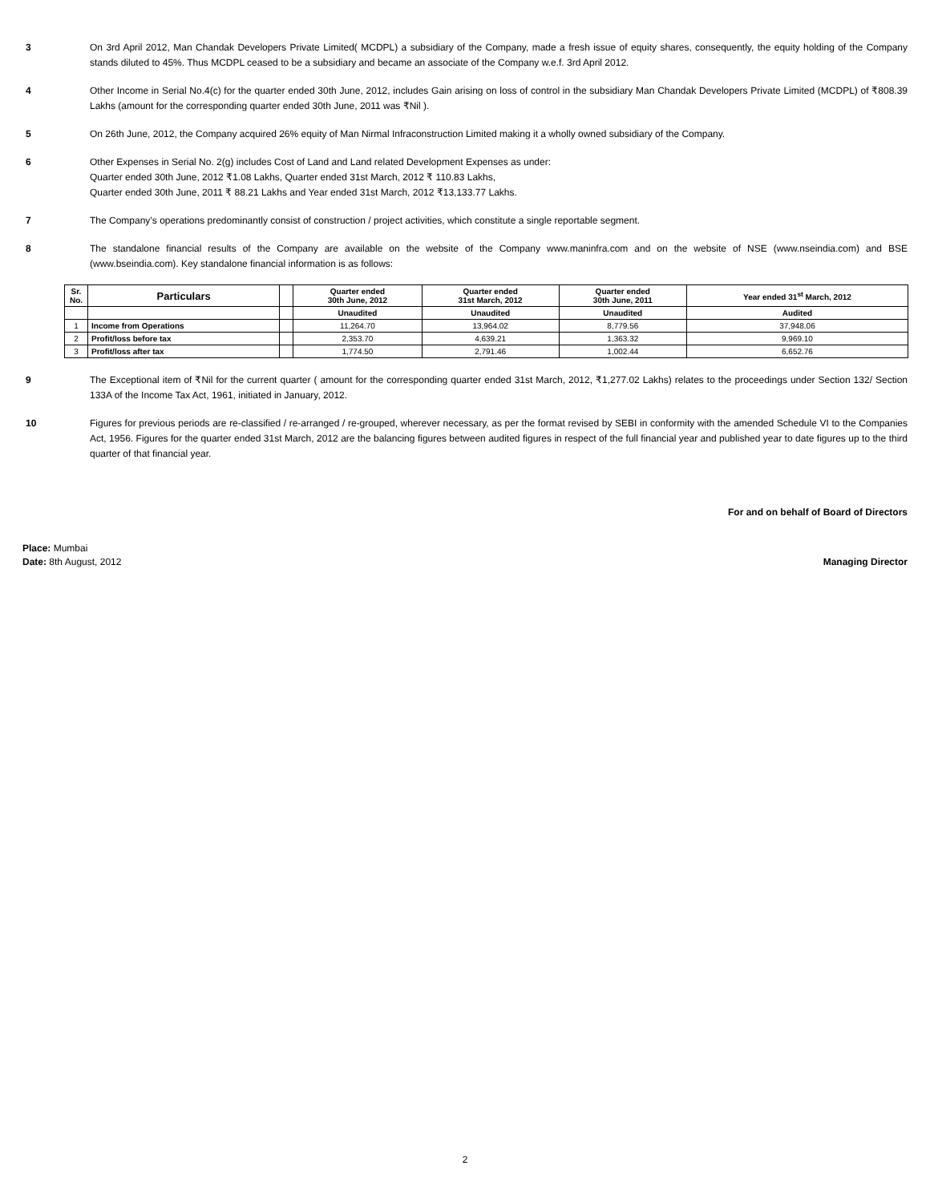3 On 3rd April 2012, Man Chandak Developers Private Limited( MCDPL) a subsidiary of the Company, made a fresh issue of equity shares, consequently, the equity holding of the Company stands diluted to 45%. Thus MCDPL ceased to be a subsidiary and became an associate of the Company w.e.f. 3rd April 2012.
4 Other Income in Serial No.4(c) for the quarter ended 30th June, 2012, includes Gain arising on loss of control in the subsidiary Man Chandak Developers Private Limited (MCDPL) of ₹808.39 Lakhs (amount for the corresponding quarter ended 30th June, 2011 was ₹Nil ).
5 On 26th June, 2012, the Company acquired 26% equity of Man Nirmal Infraconstruction Limited making it a wholly owned subsidiary of the Company.
6 Other Expenses in Serial No. 2(g) includes Cost of Land and Land related Development Expenses as under:
Quarter ended 30th June, 2012 ₹1.08 Lakhs, Quarter ended 31st March, 2012 ₹ 110.83 Lakhs,
Quarter ended 30th June, 2011 ₹ 88.21 Lakhs and Year ended 31st March, 2012 ₹13,133.77 Lakhs.
7 The Company’s operations predominantly consist of construction / project activities, which constitute a single reportable segment.
8 The standalone financial results of the Company are available on the website of the Company www.maninfra.com and on the website of NSE (www.nseindia.com) and BSE (www.bseindia.com). Key standalone financial information is as follows:
| Sr. No. | Particulars | | Quarter ended 30th June, 2012 | Quarter ended 31st March, 2012 | Quarter ended 30th June, 2011 | Year ended 31<sup>st</sup> March, 2012 |
| --- | --- | --- | --- | --- | --- | --- |
| | | | Unaudited | Unaudited | Unaudited | Audited |
| 1 | Income from Operations | | 11,264.70 | 13,964.02 | 8,779.56 | 37,948.06 |
| 2 | Profit/loss before tax | | 2,353.70 | 4,639.21 | 1,363.32 | 9,969.10 |
| 3 | Profit/loss after tax | | 1,774.50 | 2,791.46 | 1,002.44 | 6,652.76 |
9 The Exceptional item of ₹Nil for the current quarter ( amount for the corresponding quarter ended 31st March, 2012, ₹1,277.02 Lakhs) relates to the proceedings under Section 132/ Section 133A of the Income Tax Act, 1961, initiated in January, 2012.
10 Figures for previous periods are re-classified / re-arranged / re-grouped, wherever necessary, as per the format revised by SEBI in conformity with the amended Schedule VI to the Companies Act, 1956. Figures for the quarter ended 31st March, 2012 are the balancing figures between audited figures in respect of the full financial year and published year to date figures up to the third quarter of that financial year.
For and on behalf of Board of Directors
Place: Mumbai
Date: 8th August, 2012
Managing Director
2